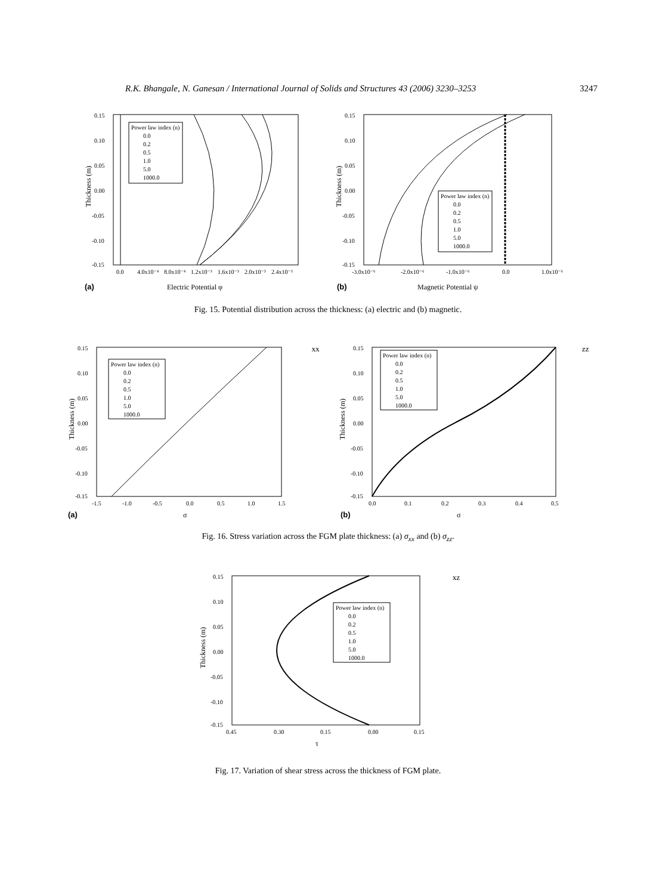R.K. Bhangale, N. Ganesan / International Journal of Solids and Structures 43 (2006) 3230–3253 3247
Thickness (m)
0.15
0.10
0.05
0.00
-0.05
-0.10
-0.15
0.0
4.0x10⁻⁴
8.0x10⁻⁴
1.2x10⁻³
1.6x10⁻³
2.0x10⁻³
2.4x10⁻³
Power law index (n)
0.0
0.2
0.5
1.0
5.0
1000.0
(a)
Electric Potential φ
Thickness (m)
0.15
0.10
0.05
0.00
-0.05
-0.10
-0.15
-3.0x10⁻⁶
-2.0x10⁻⁶
-1.0x10⁻⁶
0.0
1.0x10⁻⁶
Power law index (n)
0.0
0.2
0.5
1.0
5.0
1000.0
(b)
Magnetic Potential ψ
Fig. 15. Potential distribution across the thickness: (a) electric and (b) magnetic.
Thickness (m)
0.15
0.10
0.05
0.00
-0.05
-0.10
-0.15
-1.5
-1.0
-0.5
0.0
0.5
1.0
1.5
Power law index (n)
0.0
0.2
0.5
1.0
5.0
1000.0
(a)
σxx
Thickness (m)
0.15
0.10
0.05
0.00
-0.05
-0.10
-0.15
0.0
0.1
0.2
0.3
0.4
0.5
Power law index (n)
0.0
0.2
0.5
1.0
5.0
1000.0
(b)
σzz
Fig. 16. Stress variation across the FGM plate thickness: (a) σ<sub>xx</sub> and (b) σ<sub>zz</sub>.
Thickness (m)
0.15
0.10
0.05
0.00
-0.05
-0.10
-0.15
0.45
0.30
0.15
0.00
0.15
Power law index (n)
0.0
0.2
0.5
1.0
5.0
1000.0
τxz
Fig. 17. Variation of shear stress across the thickness of FGM plate.